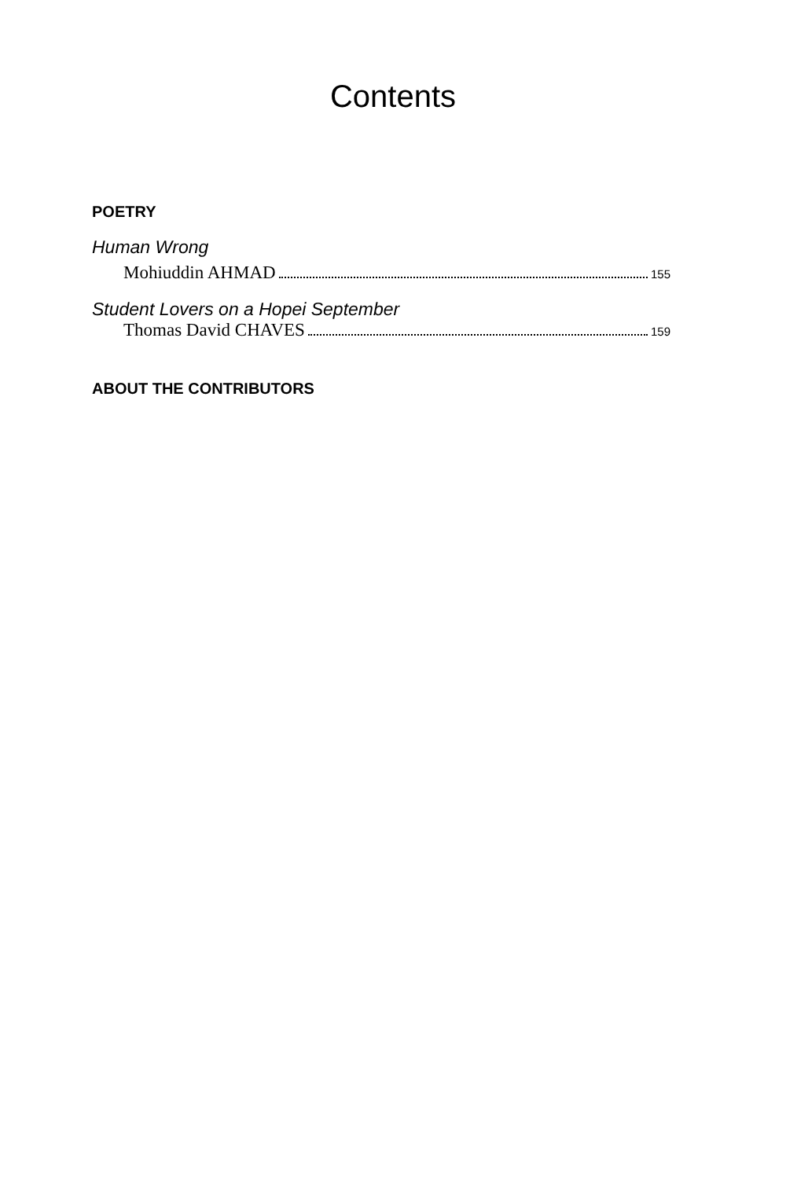Contents
POETRY
Human Wrong
Mohiuddin AHMAD 155
Student Lovers on a Hopei September
Thomas David CHAVES 159
ABOUT THE CONTRIBUTORS